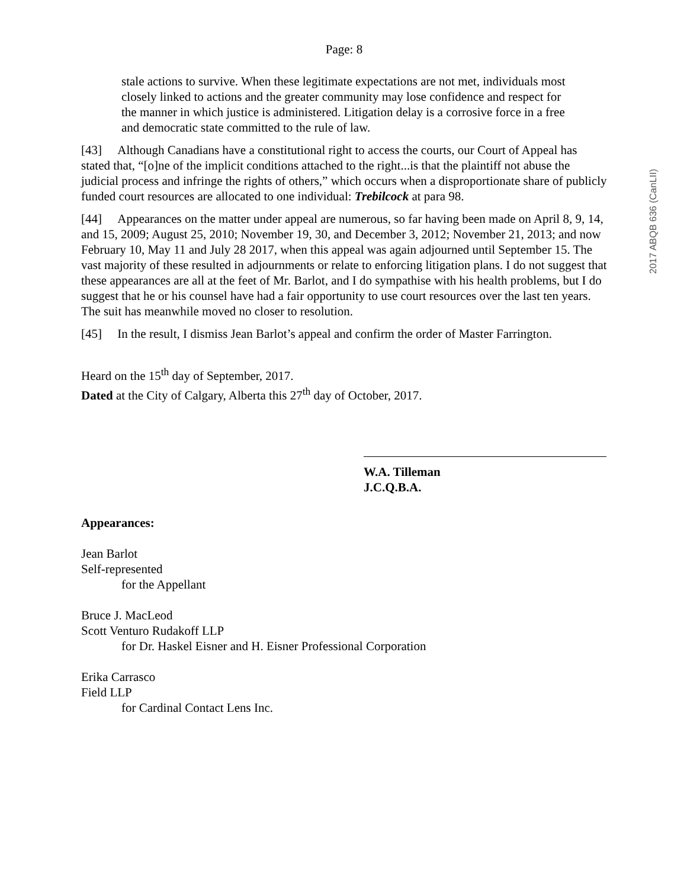2017 ABQB 636 (CanLII)
Page: 8
stale actions to survive. When these legitimate expectations are not met, individuals most closely linked to actions and the greater community may lose confidence and respect for the manner in which justice is administered. Litigation delay is a corrosive force in a free and democratic state committed to the rule of law.
[43] Although Canadians have a constitutional right to access the courts, our Court of Appeal has stated that, “[o]ne of the implicit conditions attached to the right...is that the plaintiff not abuse the judicial process and infringe the rights of others,” which occurs when a disproportionate share of publicly funded court resources are allocated to one individual: Trebilcock at para 98.
[44] Appearances on the matter under appeal are numerous, so far having been made on April 8, 9, 14, and 15, 2009; August 25, 2010; November 19, 30, and December 3, 2012; November 21, 2013; and now February 10, May 11 and July 28 2017, when this appeal was again adjourned until September 15. The vast majority of these resulted in adjournments or relate to enforcing litigation plans. I do not suggest that these appearances are all at the feet of Mr. Barlot, and I do sympathise with his health problems, but I do suggest that he or his counsel have had a fair opportunity to use court resources over the last ten years. The suit has meanwhile moved no closer to resolution.
[45] In the result, I dismiss Jean Barlot’s appeal and confirm the order of Master Farrington.
Heard on the 15<sup>th</sup> day of September, 2017.
Dated at the City of Calgary, Alberta this 27<sup>th</sup> day of October, 2017.
W.A. Tilleman
J.C.Q.B.A.
Appearances:
Jean Barlot
Self-represented
for the Appellant
Bruce J. MacLeod
Scott Venturo Rudakoff LLP
for Dr. Haskel Eisner and H. Eisner Professional Corporation
Erika Carrasco
Field LLP
for Cardinal Contact Lens Inc.